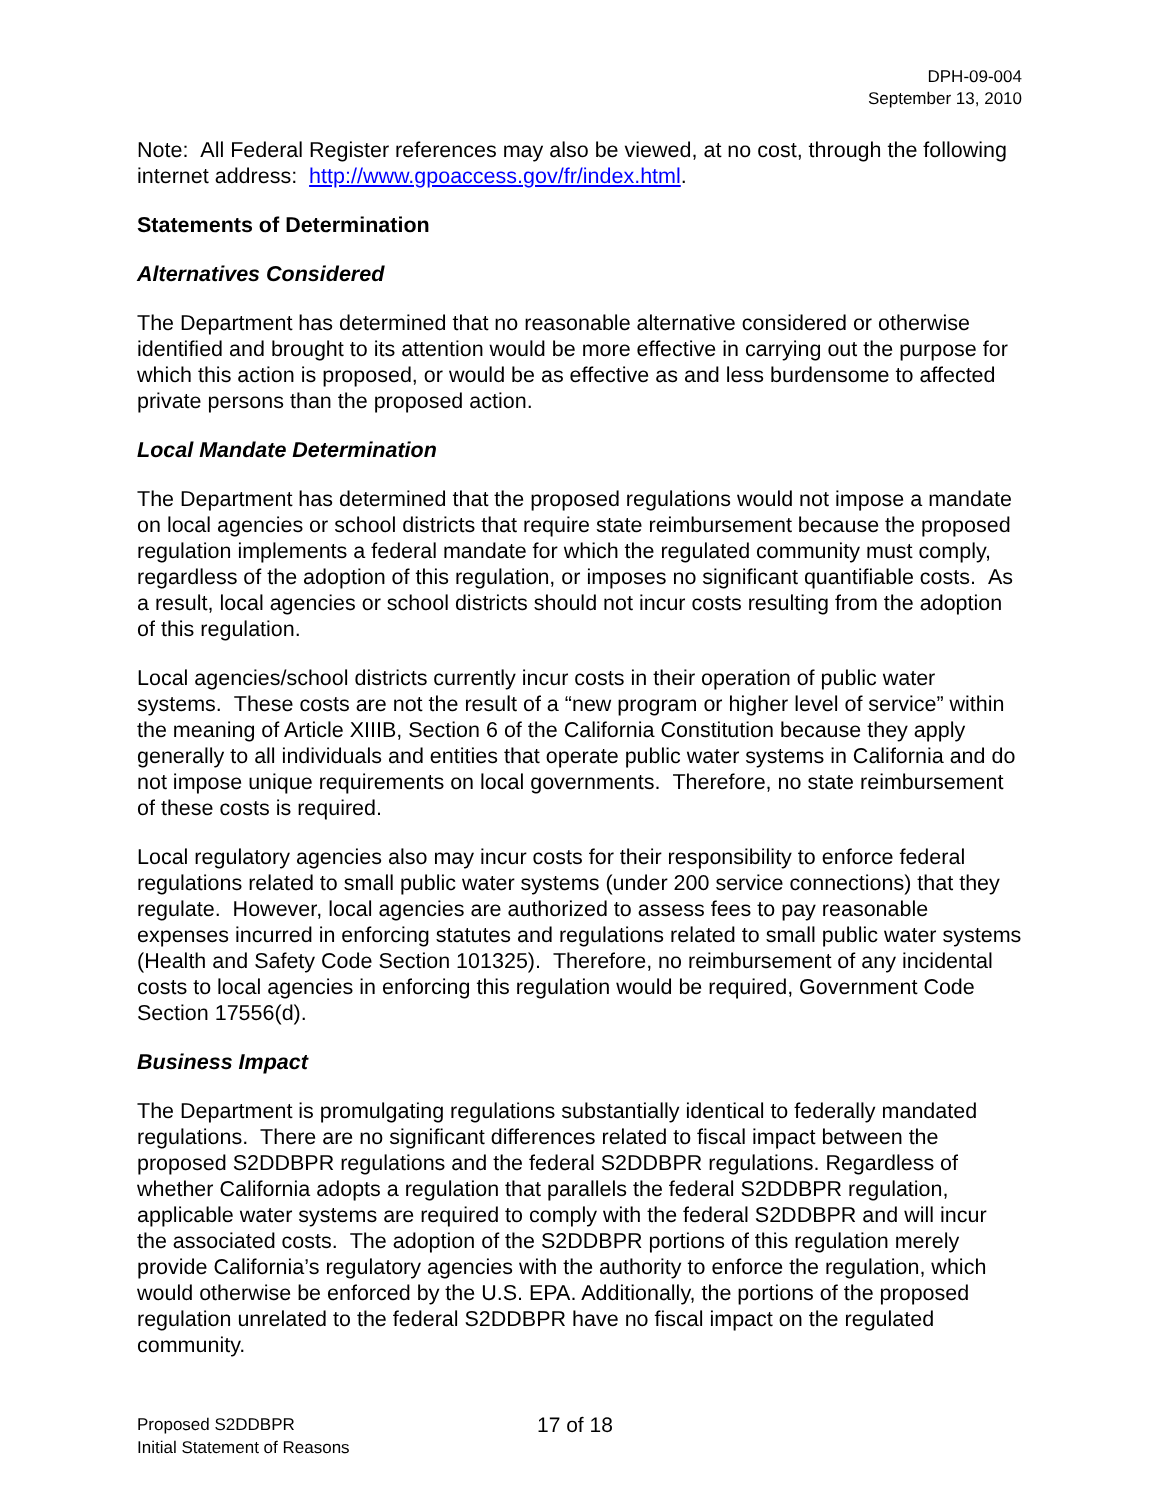DPH-09-004
September 13, 2010
Note: All Federal Register references may also be viewed, at no cost, through the following internet address: http://www.gpoaccess.gov/fr/index.html.
Statements of Determination
Alternatives Considered
The Department has determined that no reasonable alternative considered or otherwise identified and brought to its attention would be more effective in carrying out the purpose for which this action is proposed, or would be as effective as and less burdensome to affected private persons than the proposed action.
Local Mandate Determination
The Department has determined that the proposed regulations would not impose a mandate on local agencies or school districts that require state reimbursement because the proposed regulation implements a federal mandate for which the regulated community must comply, regardless of the adoption of this regulation, or imposes no significant quantifiable costs. As a result, local agencies or school districts should not incur costs resulting from the adoption of this regulation.
Local agencies/school districts currently incur costs in their operation of public water systems. These costs are not the result of a “new program or higher level of service” within the meaning of Article XIIIB, Section 6 of the California Constitution because they apply generally to all individuals and entities that operate public water systems in California and do not impose unique requirements on local governments. Therefore, no state reimbursement of these costs is required.
Local regulatory agencies also may incur costs for their responsibility to enforce federal regulations related to small public water systems (under 200 service connections) that they regulate. However, local agencies are authorized to assess fees to pay reasonable expenses incurred in enforcing statutes and regulations related to small public water systems (Health and Safety Code Section 101325). Therefore, no reimbursement of any incidental costs to local agencies in enforcing this regulation would be required, Government Code Section 17556(d).
Business Impact
The Department is promulgating regulations substantially identical to federally mandated regulations. There are no significant differences related to fiscal impact between the proposed S2DDBPR regulations and the federal S2DDBPR regulations. Regardless of whether California adopts a regulation that parallels the federal S2DDBPR regulation, applicable water systems are required to comply with the federal S2DDBPR and will incur the associated costs. The adoption of the S2DDBPR portions of this regulation merely provide California’s regulatory agencies with the authority to enforce the regulation, which would otherwise be enforced by the U.S. EPA. Additionally, the portions of the proposed regulation unrelated to the federal S2DDBPR have no fiscal impact on the regulated community.
Proposed S2DDBPR
Initial Statement of Reasons
17 of 18